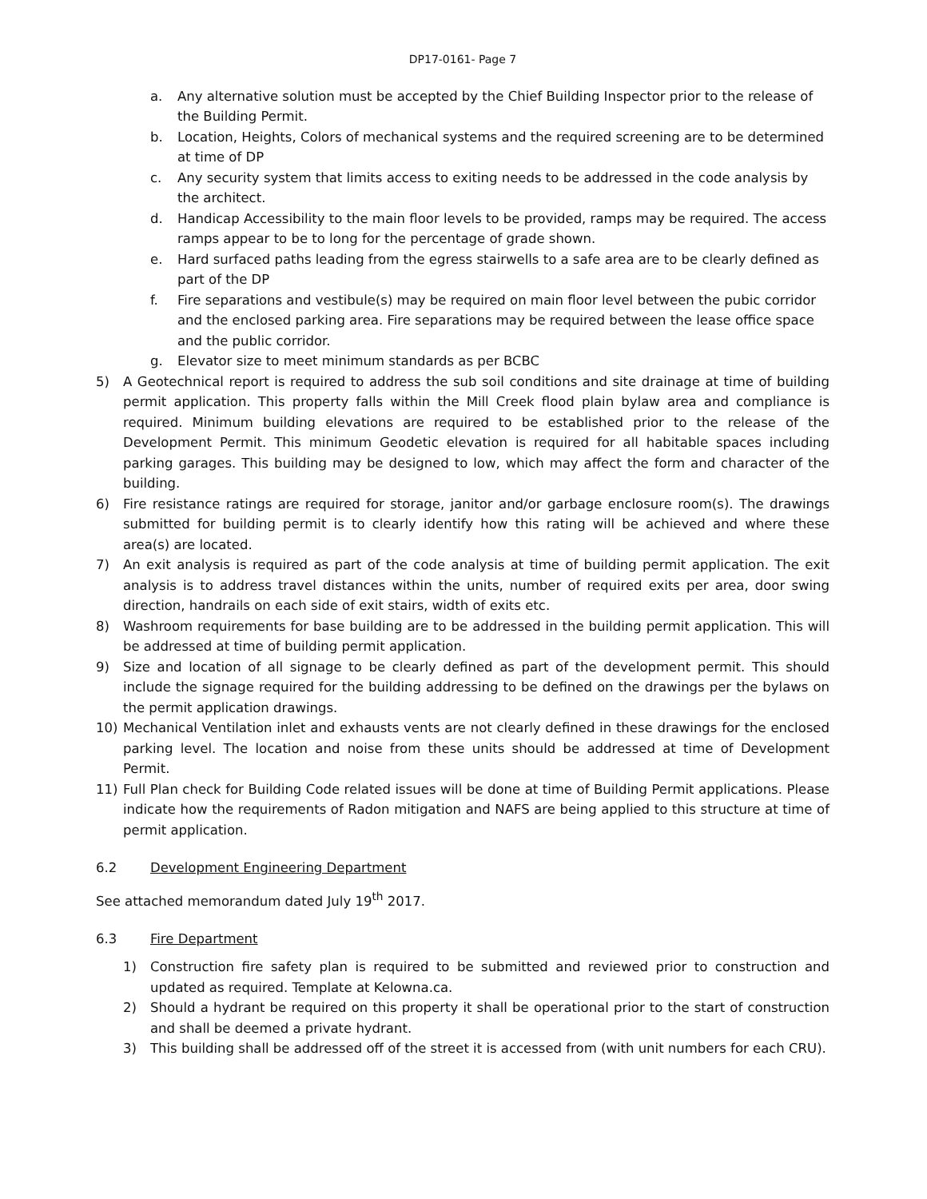DP17-0161- Page 7
a. Any alternative solution must be accepted by the Chief Building Inspector prior to the release of the Building Permit.
b. Location, Heights, Colors of mechanical systems and the required screening are to be determined at time of DP
c. Any security system that limits access to exiting needs to be addressed in the code analysis by the architect.
d. Handicap Accessibility to the main floor levels to be provided, ramps may be required. The access ramps appear to be to long for the percentage of grade shown.
e. Hard surfaced paths leading from the egress stairwells to a safe area are to be clearly defined as part of the DP
f. Fire separations and vestibule(s) may be required on main floor level between the pubic corridor and the enclosed parking area. Fire separations may be required between the lease office space and the public corridor.
g. Elevator size to meet minimum standards as per BCBC
5) A Geotechnical report is required to address the sub soil conditions and site drainage at time of building permit application. This property falls within the Mill Creek flood plain bylaw area and compliance is required. Minimum building elevations are required to be established prior to the release of the Development Permit. This minimum Geodetic elevation is required for all habitable spaces including parking garages. This building may be designed to low, which may affect the form and character of the building.
6) Fire resistance ratings are required for storage, janitor and/or garbage enclosure room(s). The drawings submitted for building permit is to clearly identify how this rating will be achieved and where these area(s) are located.
7) An exit analysis is required as part of the code analysis at time of building permit application. The exit analysis is to address travel distances within the units, number of required exits per area, door swing direction, handrails on each side of exit stairs, width of exits etc.
8) Washroom requirements for base building are to be addressed in the building permit application. This will be addressed at time of building permit application.
9) Size and location of all signage to be clearly defined as part of the development permit. This should include the signage required for the building addressing to be defined on the drawings per the bylaws on the permit application drawings.
10) Mechanical Ventilation inlet and exhausts vents are not clearly defined in these drawings for the enclosed parking level. The location and noise from these units should be addressed at time of Development Permit.
11) Full Plan check for Building Code related issues will be done at time of Building Permit applications. Please indicate how the requirements of Radon mitigation and NAFS are being applied to this structure at time of permit application.
6.2 Development Engineering Department
See attached memorandum dated July 19<sup>th</sup> 2017.
6.3 Fire Department
1) Construction fire safety plan is required to be submitted and reviewed prior to construction and updated as required. Template at Kelowna.ca.
2) Should a hydrant be required on this property it shall be operational prior to the start of construction and shall be deemed a private hydrant.
3) This building shall be addressed off of the street it is accessed from (with unit numbers for each CRU).